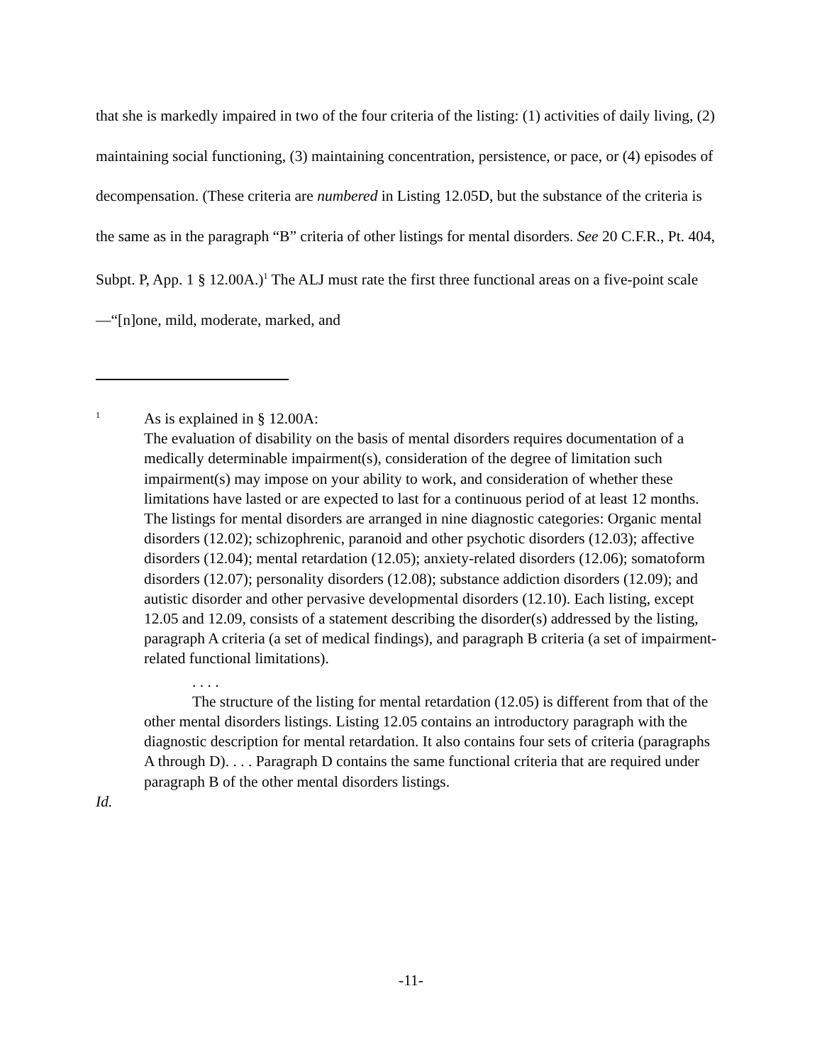that she is markedly impaired in two of the four criteria of the listing: (1) activities of daily living, (2) maintaining social functioning, (3) maintaining concentration, persistence, or pace, or (4) episodes of decompensation. (These criteria are numbered in Listing 12.05D, but the substance of the criteria is the same as in the paragraph “B” criteria of other listings for mental disorders. See 20 C.F.R., Pt. 404, Subpt. P, App. 1 § 12.00A.)<sup>1</sup> The ALJ must rate the first three functional areas on a five-point scale—“[n]one, mild, moderate, marked, and
<sup>1</sup> As is explained in § 12.00A:
The evaluation of disability on the basis of mental disorders requires documentation of a medically determinable impairment(s), consideration of the degree of limitation such impairment(s) may impose on your ability to work, and consideration of whether these limitations have lasted or are expected to last for a continuous period of at least 12 months. The listings for mental disorders are arranged in nine diagnostic categories: Organic mental disorders (12.02); schizophrenic, paranoid and other psychotic disorders (12.03); affective disorders (12.04); mental retardation (12.05); anxiety-related disorders (12.06); somatoform disorders (12.07); personality disorders (12.08); substance addiction disorders (12.09); and autistic disorder and other pervasive developmental disorders (12.10). Each listing, except 12.05 and 12.09, consists of a statement describing the disorder(s) addressed by the listing, paragraph A criteria (a set of medical findings), and paragraph B criteria (a set of impairment-related functional limitations).
. . . .
The structure of the listing for mental retardation (12.05) is different from that of the other mental disorders listings. Listing 12.05 contains an introductory paragraph with the diagnostic description for mental retardation. It also contains four sets of criteria (paragraphs A through D). . . . Paragraph D contains the same functional criteria that are required under paragraph B of the other mental disorders listings.
Id.
-11-